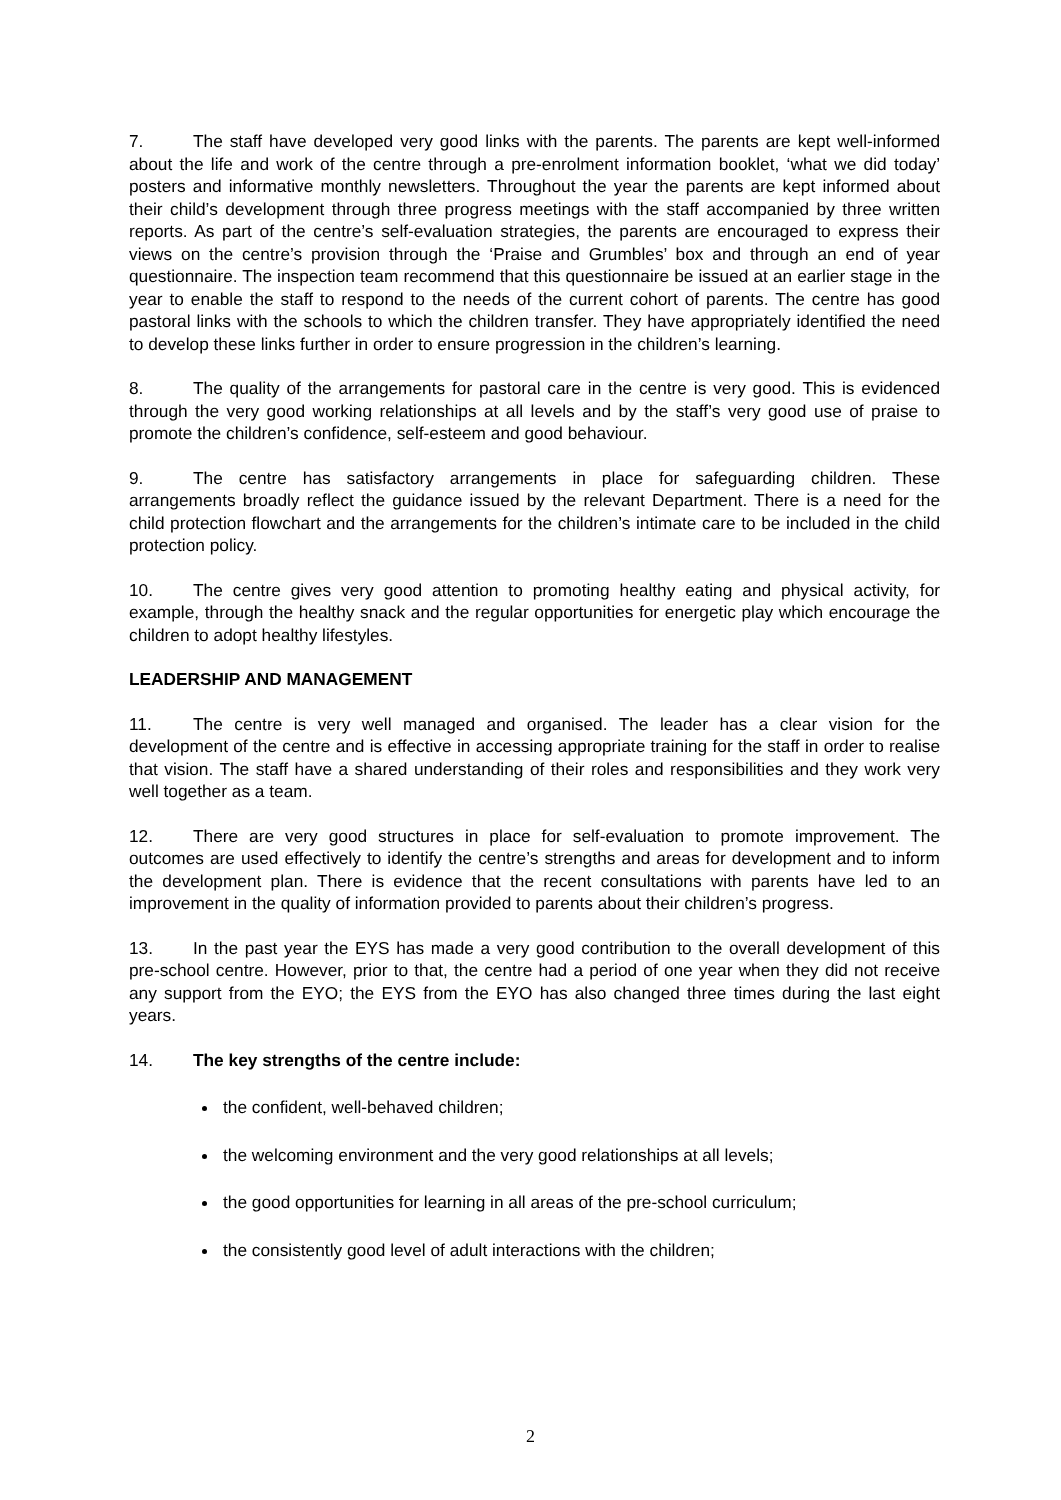7. The staff have developed very good links with the parents. The parents are kept well-informed about the life and work of the centre through a pre-enrolment information booklet, ‘what we did today’ posters and informative monthly newsletters. Throughout the year the parents are kept informed about their child’s development through three progress meetings with the staff accompanied by three written reports. As part of the centre’s self-evaluation strategies, the parents are encouraged to express their views on the centre’s provision through the ‘Praise and Grumbles’ box and through an end of year questionnaire. The inspection team recommend that this questionnaire be issued at an earlier stage in the year to enable the staff to respond to the needs of the current cohort of parents. The centre has good pastoral links with the schools to which the children transfer. They have appropriately identified the need to develop these links further in order to ensure progression in the children’s learning.
8. The quality of the arrangements for pastoral care in the centre is very good. This is evidenced through the very good working relationships at all levels and by the staff’s very good use of praise to promote the children’s confidence, self-esteem and good behaviour.
9. The centre has satisfactory arrangements in place for safeguarding children. These arrangements broadly reflect the guidance issued by the relevant Department. There is a need for the child protection flowchart and the arrangements for the children’s intimate care to be included in the child protection policy.
10. The centre gives very good attention to promoting healthy eating and physical activity, for example, through the healthy snack and the regular opportunities for energetic play which encourage the children to adopt healthy lifestyles.
LEADERSHIP AND MANAGEMENT
11. The centre is very well managed and organised. The leader has a clear vision for the development of the centre and is effective in accessing appropriate training for the staff in order to realise that vision. The staff have a shared understanding of their roles and responsibilities and they work very well together as a team.
12. There are very good structures in place for self-evaluation to promote improvement. The outcomes are used effectively to identify the centre’s strengths and areas for development and to inform the development plan. There is evidence that the recent consultations with parents have led to an improvement in the quality of information provided to parents about their children’s progress.
13. In the past year the EYS has made a very good contribution to the overall development of this pre-school centre. However, prior to that, the centre had a period of one year when they did not receive any support from the EYO; the EYS from the EYO has also changed three times during the last eight years.
14. The key strengths of the centre include:
the confident, well-behaved children;
the welcoming environment and the very good relationships at all levels;
the good opportunities for learning in all areas of the pre-school curriculum;
the consistently good level of adult interactions with the children;
2